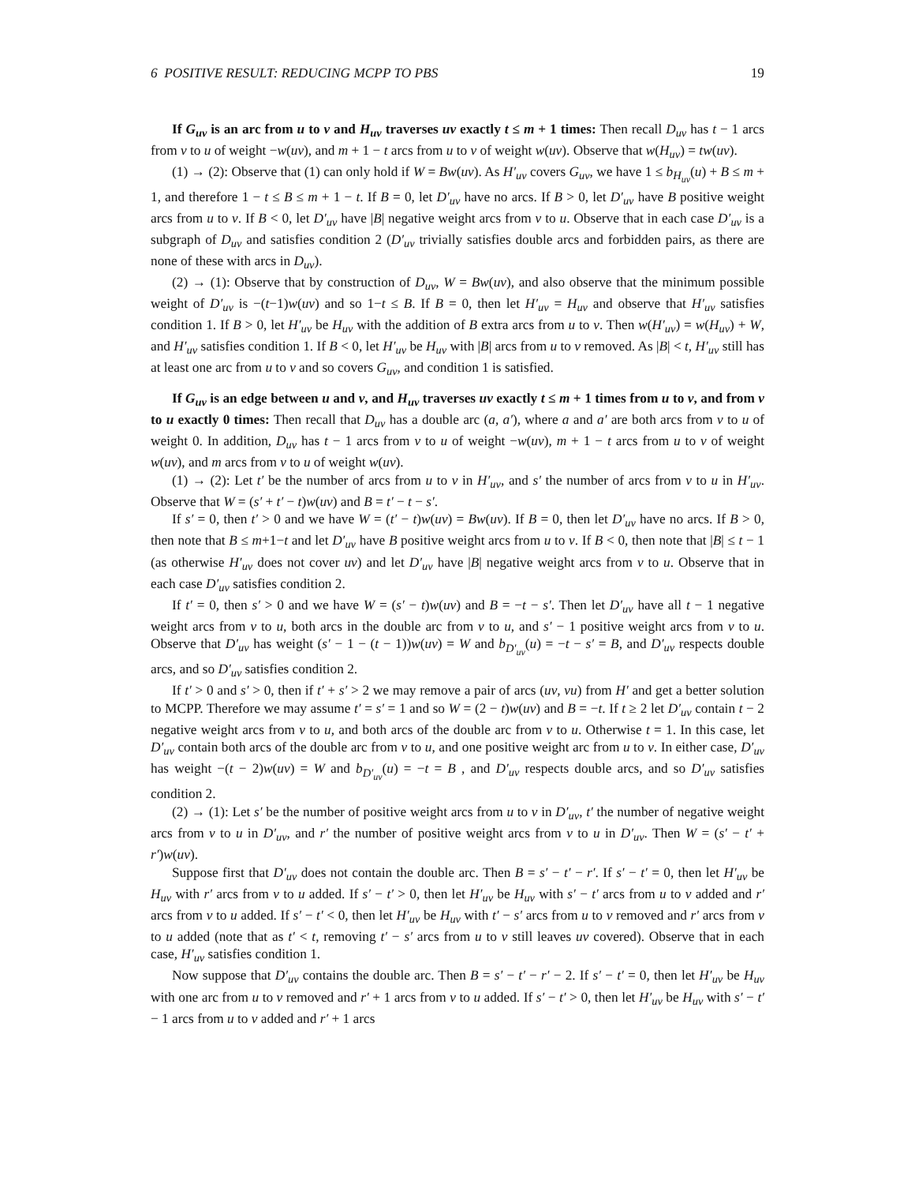6 POSITIVE RESULT: REDUCING MCPP TO PBS 19
If G<sub>uv</sub> is an arc from u to v and H<sub>uv</sub> traverses uv exactly t ≤ m + 1 times: Then recall D<sub>uv</sub> has t − 1 arcs from v to u of weight −w(uv), and m + 1 − t arcs from u to v of weight w(uv). Observe that w(H<sub>uv</sub>) = tw(uv).
(1) → (2): Observe that (1) can only hold if W = Bw(uv). As H′<sub>uv</sub> covers G<sub>uv</sub>, we have 1 ≤ b<sub>H<sub>uv</sub></sub>(u) + B ≤ m + 1, and therefore 1 − t ≤ B ≤ m + 1 − t. If B = 0, let D′<sub>uv</sub> have no arcs. If B > 0, let D′<sub>uv</sub> have B positive weight arcs from u to v. If B < 0, let D′<sub>uv</sub> have |B| negative weight arcs from v to u. Observe that in each case D′<sub>uv</sub> is a subgraph of D<sub>uv</sub> and satisfies condition 2 (D′<sub>uv</sub> trivially satisfies double arcs and forbidden pairs, as there are none of these with arcs in D<sub>uv</sub>).
(2) → (1): Observe that by construction of D<sub>uv</sub>, W = Bw(uv), and also observe that the minimum possible weight of D′<sub>uv</sub> is −(t−1)w(uv) and so 1−t ≤ B. If B = 0, then let H′<sub>uv</sub> = H<sub>uv</sub> and observe that H′<sub>uv</sub> satisfies condition 1. If B > 0, let H′<sub>uv</sub> be H<sub>uv</sub> with the addition of B extra arcs from u to v. Then w(H′<sub>uv</sub>) = w(H<sub>uv</sub>) + W, and H′<sub>uv</sub> satisfies condition 1. If B < 0, let H′<sub>uv</sub> be H<sub>uv</sub> with |B| arcs from u to v removed. As |B| < t, H′<sub>uv</sub> still has at least one arc from u to v and so covers G<sub>uv</sub>, and condition 1 is satisfied.
If G<sub>uv</sub> is an edge between u and v, and H<sub>uv</sub> traverses uv exactly t ≤ m + 1 times from u to v, and from v to u exactly 0 times: Then recall that D<sub>uv</sub> has a double arc (a, a′), where a and a′ are both arcs from v to u of weight 0. In addition, D<sub>uv</sub> has t − 1 arcs from v to u of weight −w(uv), m + 1 − t arcs from u to v of weight w(uv), and m arcs from v to u of weight w(uv).
(1) → (2): Let t′ be the number of arcs from u to v in H′<sub>uv</sub>, and s′ the number of arcs from v to u in H′<sub>uv</sub>. Observe that W = (s′ + t′ − t)w(uv) and B = t′ − t − s′.
If s′ = 0, then t′ > 0 and we have W = (t′ − t)w(uv) = Bw(uv). If B = 0, then let D′<sub>uv</sub> have no arcs. If B > 0, then note that B ≤ m+1−t and let D′<sub>uv</sub> have B positive weight arcs from u to v. If B < 0, then note that |B| ≤ t − 1 (as otherwise H′<sub>uv</sub> does not cover uv) and let D′<sub>uv</sub> have |B| negative weight arcs from v to u. Observe that in each case D′<sub>uv</sub> satisfies condition 2.
If t′ = 0, then s′ > 0 and we have W = (s′ − t)w(uv) and B = −t − s′. Then let D′<sub>uv</sub> have all t − 1 negative weight arcs from v to u, both arcs in the double arc from v to u, and s′ − 1 positive weight arcs from v to u. Observe that D′<sub>uv</sub> has weight (s′ − 1 − (t − 1))w(uv) = W and b<sub>D′<sub>uv</sub></sub>(u) = −t − s′ = B, and D′<sub>uv</sub> respects double arcs, and so D′<sub>uv</sub> satisfies condition 2.
If t′ > 0 and s′ > 0, then if t′ + s′ > 2 we may remove a pair of arcs (uv, vu) from H′ and get a better solution to MCPP. Therefore we may assume t′ = s′ = 1 and so W = (2 − t)w(uv) and B = −t. If t ≥ 2 let D′<sub>uv</sub> contain t − 2 negative weight arcs from v to u, and both arcs of the double arc from v to u. Otherwise t = 1. In this case, let D′<sub>uv</sub> contain both arcs of the double arc from v to u, and one positive weight arc from u to v. In either case, D′<sub>uv</sub> has weight −(t − 2)w(uv) = W and b<sub>D′<sub>uv</sub></sub>(u) = −t = B , and D′<sub>uv</sub> respects double arcs, and so D′<sub>uv</sub> satisfies condition 2.
(2) → (1): Let s′ be the number of positive weight arcs from u to v in D′<sub>uv</sub>, t′ the number of negative weight arcs from v to u in D′<sub>uv</sub>, and r′ the number of positive weight arcs from v to u in D′<sub>uv</sub>. Then W = (s′ − t′ + r′)w(uv).
Suppose first that D′<sub>uv</sub> does not contain the double arc. Then B = s′ − t′ − r′. If s′ − t′ = 0, then let H′<sub>uv</sub> be H<sub>uv</sub> with r′ arcs from v to u added. If s′ − t′ > 0, then let H′<sub>uv</sub> be H<sub>uv</sub> with s′ − t′ arcs from u to v added and r′ arcs from v to u added. If s′ − t′ < 0, then let H′<sub>uv</sub> be H<sub>uv</sub> with t′ − s′ arcs from u to v removed and r′ arcs from v to u added (note that as t′ < t, removing t′ − s′ arcs from u to v still leaves uv covered). Observe that in each case, H′<sub>uv</sub> satisfies condition 1.
Now suppose that D′<sub>uv</sub> contains the double arc. Then B = s′ − t′ − r′ − 2. If s′ − t′ = 0, then let H′<sub>uv</sub> be H<sub>uv</sub> with one arc from u to v removed and r′ + 1 arcs from v to u added. If s′ − t′ > 0, then let H′<sub>uv</sub> be H<sub>uv</sub> with s′ − t′ − 1 arcs from u to v added and r′ + 1 arcs